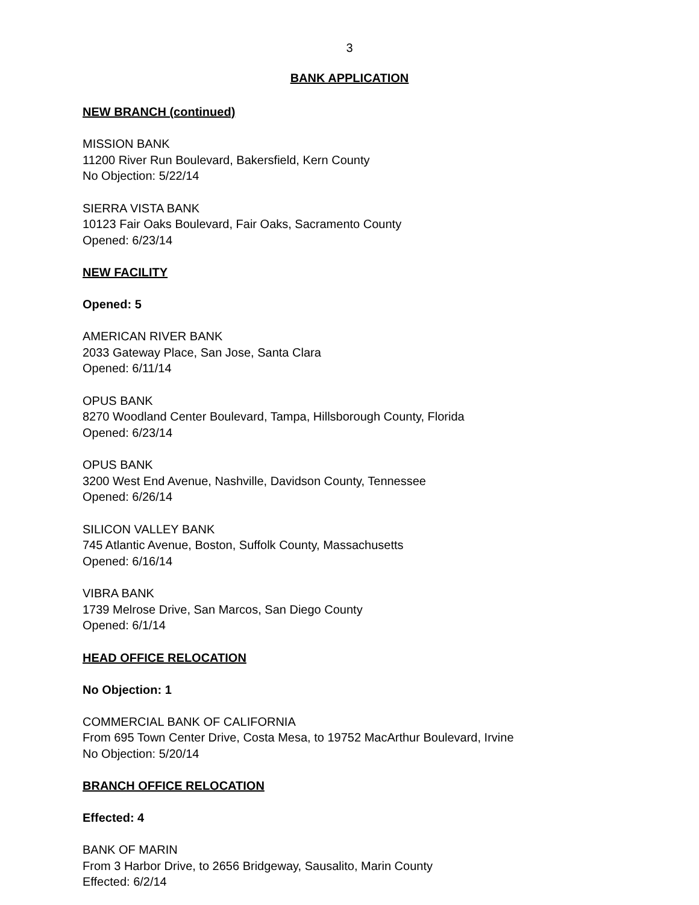3
BANK APPLICATION
NEW BRANCH (continued)
MISSION BANK
11200 River Run Boulevard, Bakersfield, Kern County
No Objection: 5/22/14
SIERRA VISTA BANK
10123 Fair Oaks Boulevard, Fair Oaks, Sacramento County
Opened: 6/23/14
NEW FACILITY
Opened: 5
AMERICAN RIVER BANK
2033 Gateway Place, San Jose, Santa Clara
Opened: 6/11/14
OPUS BANK
8270 Woodland Center Boulevard, Tampa, Hillsborough County, Florida
Opened: 6/23/14
OPUS BANK
3200 West End Avenue, Nashville, Davidson County, Tennessee
Opened: 6/26/14
SILICON VALLEY BANK
745 Atlantic Avenue, Boston, Suffolk County, Massachusetts
Opened: 6/16/14
VIBRA BANK
1739 Melrose Drive, San Marcos, San Diego County
Opened: 6/1/14
HEAD OFFICE RELOCATION
No Objection: 1
COMMERCIAL BANK OF CALIFORNIA
From 695 Town Center Drive, Costa Mesa, to 19752 MacArthur Boulevard, Irvine
No Objection: 5/20/14
BRANCH OFFICE RELOCATION
Effected: 4
BANK OF MARIN
From 3 Harbor Drive, to 2656 Bridgeway, Sausalito, Marin County
Effected: 6/2/14